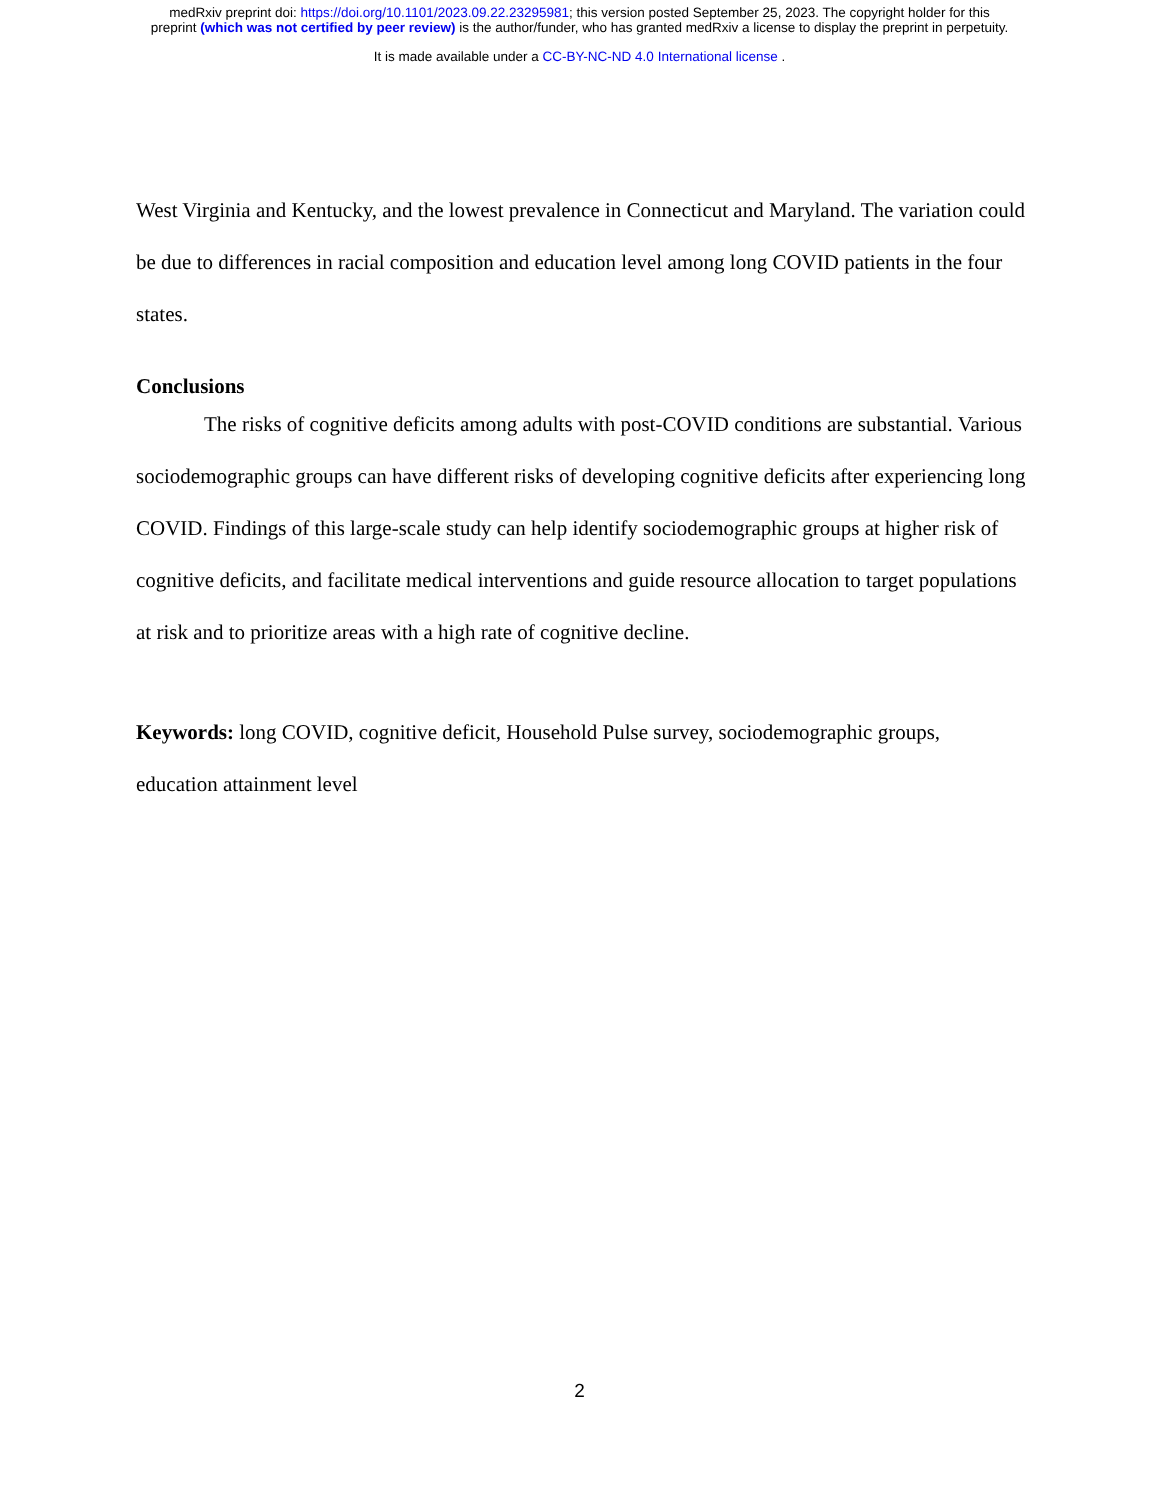medRxiv preprint doi: https://doi.org/10.1101/2023.09.22.23295981; this version posted September 25, 2023. The copyright holder for this
preprint (which was not certified by peer review) is the author/funder, who has granted medRxiv a license to display the preprint in perpetuity.
It is made available under a CC-BY-NC-ND 4.0 International license .
West Virginia and Kentucky, and the lowest prevalence in Connecticut and Maryland. The variation could be due to differences in racial composition and education level among long COVID patients in the four states.
Conclusions
The risks of cognitive deficits among adults with post-COVID conditions are substantial. Various sociodemographic groups can have different risks of developing cognitive deficits after experiencing long COVID. Findings of this large-scale study can help identify sociodemographic groups at higher risk of cognitive deficits, and facilitate medical interventions and guide resource allocation to target populations at risk and to prioritize areas with a high rate of cognitive decline.
Keywords: long COVID, cognitive deficit, Household Pulse survey, sociodemographic groups, education attainment level
2